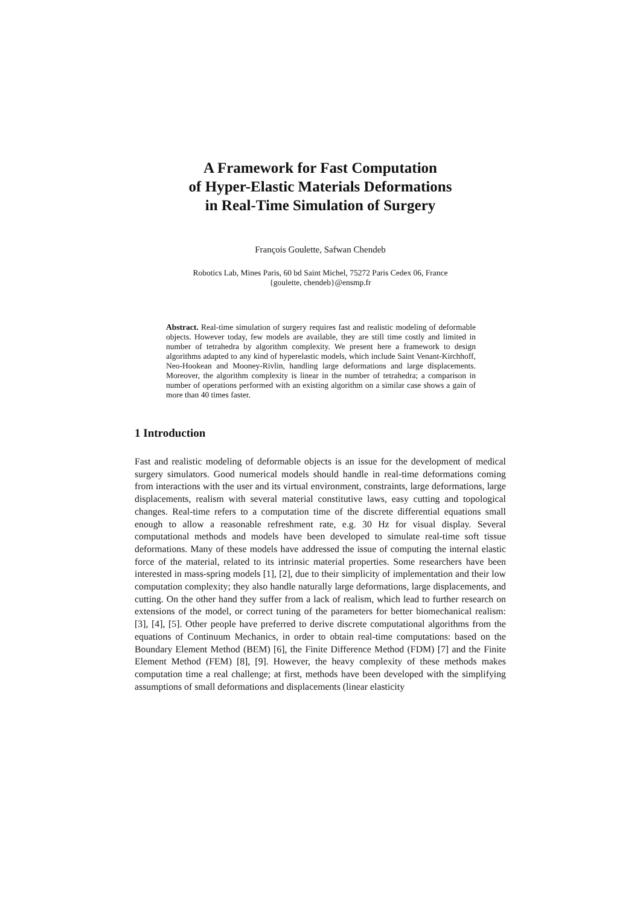A Framework for Fast Computation
of Hyper-Elastic Materials Deformations
in Real-Time Simulation of Surgery
François Goulette, Safwan Chendeb
Robotics Lab, Mines Paris, 60 bd Saint Michel, 75272 Paris Cedex 06, France
{goulette, chendeb}@ensmp.fr
Abstract. Real-time simulation of surgery requires fast and realistic modeling of deformable objects. However today, few models are available, they are still time costly and limited in number of tetrahedra by algorithm complexity. We present here a framework to design algorithms adapted to any kind of hyperelastic models, which include Saint Venant-Kirchhoff, Neo-Hookean and Mooney-Rivlin, handling large deformations and large displacements. Moreover, the algorithm complexity is linear in the number of tetrahedra; a comparison in number of operations performed with an existing algorithm on a similar case shows a gain of more than 40 times faster.
1 Introduction
Fast and realistic modeling of deformable objects is an issue for the development of medical surgery simulators. Good numerical models should handle in real-time deformations coming from interactions with the user and its virtual environment, constraints, large deformations, large displacements, realism with several material constitutive laws, easy cutting and topological changes. Real-time refers to a computation time of the discrete differential equations small enough to allow a reasonable refreshment rate, e.g. 30 Hz for visual display. Several computational methods and models have been developed to simulate real-time soft tissue deformations. Many of these models have addressed the issue of computing the internal elastic force of the material, related to its intrinsic material properties. Some researchers have been interested in mass-spring models [1], [2], due to their simplicity of implementation and their low computation complexity; they also handle naturally large deformations, large displacements, and cutting. On the other hand they suffer from a lack of realism, which lead to further research on extensions of the model, or correct tuning of the parameters for better biomechanical realism: [3], [4], [5]. Other people have preferred to derive discrete computational algorithms from the equations of Continuum Mechanics, in order to obtain real-time computations: based on the Boundary Element Method (BEM) [6], the Finite Difference Method (FDM) [7] and the Finite Element Method (FEM) [8], [9]. However, the heavy complexity of these methods makes computation time a real challenge; at first, methods have been developed with the simplifying assumptions of small deformations and displacements (linear elasticity